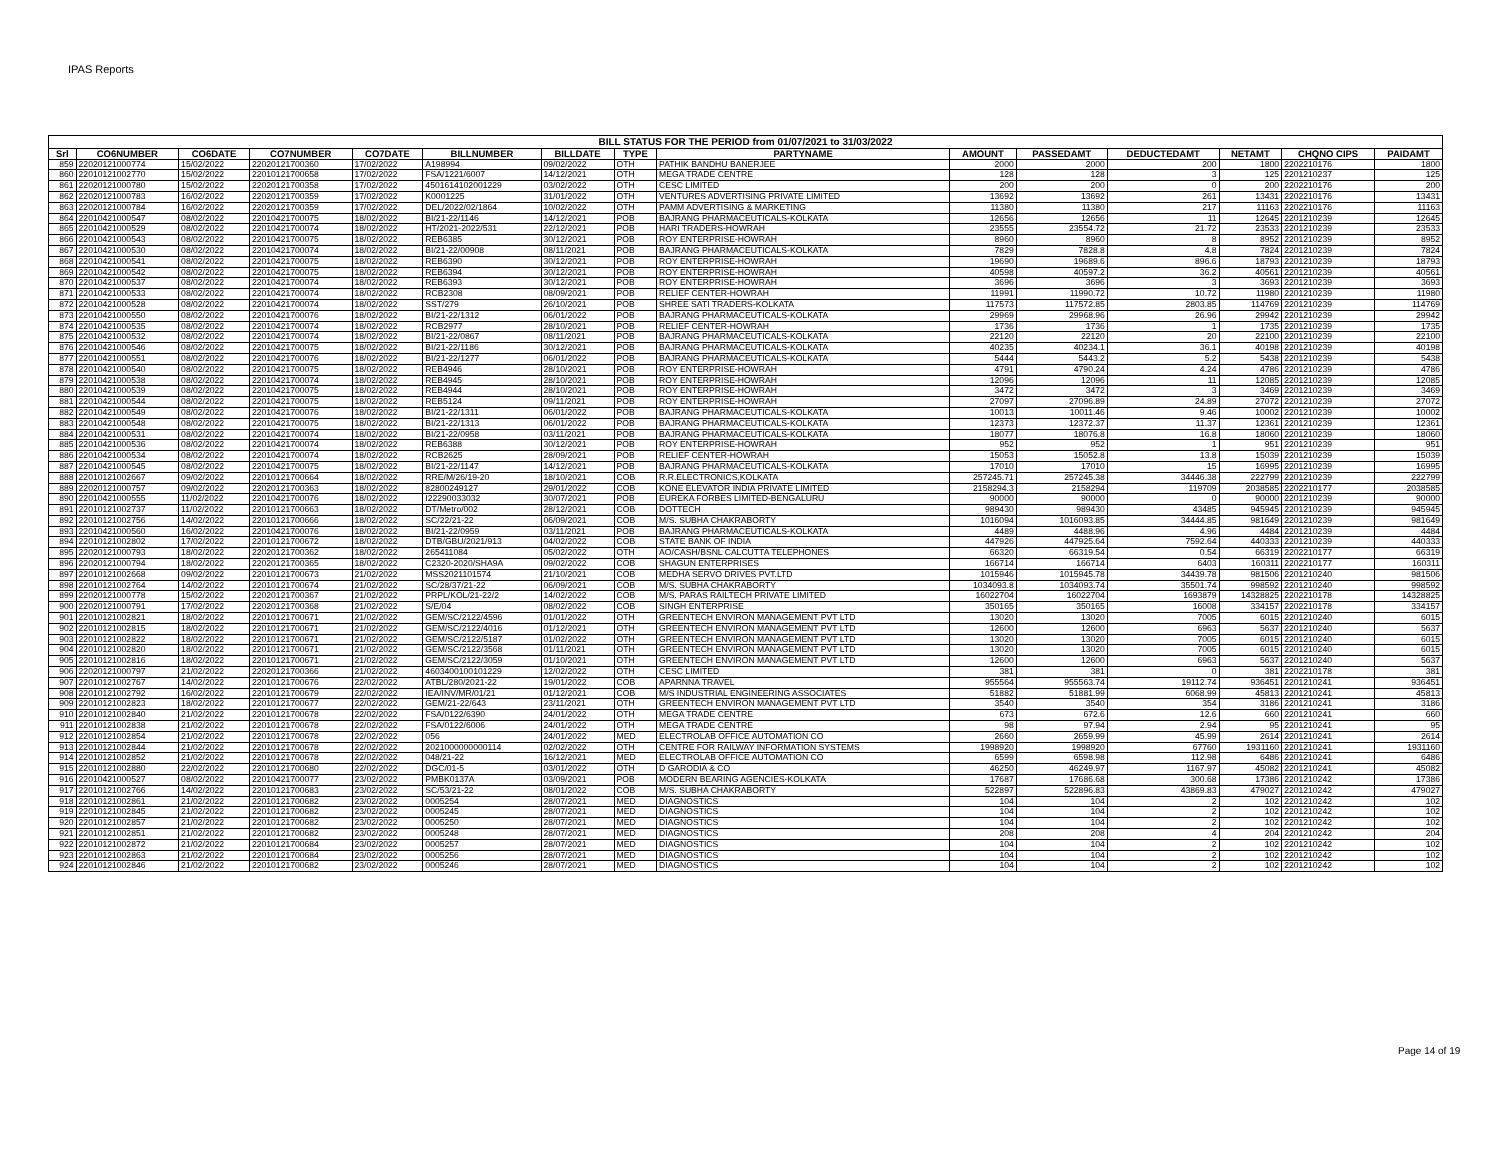IPAS Reports
| BILL STATUS FOR THE PERIOD from 01/07/2021 to 31/03/2022 | | | | | | | | | | | | | | |
| --- | --- | --- | --- | --- | --- | --- | --- | --- | --- | --- | --- | --- | --- | --- |
| Srl | CO6NUMBER | CO6DATE | CO7NUMBER | CO7DATE | BILLNUMBER | BILLDATE | TYPE | PARTYNAME | AMOUNT | PASSEDAMT | DEDUCTEDAMT | NETAMT | CHQNO CIPS | PAIDAMT |
| 859 | 22020121000774 | 15/02/2022 | 22020121700360 | 17/02/2022 | A198994 | 09/02/2022 | OTH | PATHIK BANDHU BANERJEE | 2000 | 2000 | 200 | 1800 | 2202210176 | 1800 |
| 860 | 22010121002770 | 15/02/2022 | 22010121700658 | 17/02/2022 | FSA/1221/6007 | 14/12/2021 | OTH | MEGA TRADE CENTRE | 128 | 128 | 3 | 125 | 2201210237 | 125 |
| 861 | 22020121000780 | 15/02/2022 | 22020121700358 | 17/02/2022 | 4501614102001229 | 03/02/2022 | OTH | CESC LIMITED | 200 | 200 | 0 | 200 | 2202210176 | 200 |
| 862 | 22020121000783 | 16/02/2022 | 22020121700359 | 17/02/2022 | K0001225 | 31/01/2022 | OTH | VENTURES ADVERTISING PRIVATE LIMITED | 13692 | 13692 | 261 | 13431 | 2202210176 | 13431 |
| 863 | 22020121000784 | 16/02/2022 | 22020121700359 | 17/02/2022 | DEL/2022/02/1864 | 10/02/2022 | OTH | PAMM ADVERTISING & MARKETING | 11380 | 11380 | 217 | 11163 | 2202210176 | 11163 |
| 864 | 22010421000547 | 08/02/2022 | 22010421700075 | 18/02/2022 | BI/21-22/1146 | 14/12/2021 | POB | BAJRANG PHARMACEUTICALS-KOLKATA | 12656 | 12656 | 11 | 12645 | 2201210239 | 12645 |
| 865 | 22010421000529 | 08/02/2022 | 22010421700074 | 18/02/2022 | HT/2021-2022/531 | 22/12/2021 | POB | HARI TRADERS-HOWRAH | 23555 | 23554.72 | 21.72 | 23533 | 2201210239 | 23533 |
| 866 | 22010421000543 | 08/02/2022 | 22010421700075 | 18/02/2022 | REB6385 | 30/12/2021 | POB | ROY ENTERPRISE-HOWRAH | 8960 | 8960 | 8 | 8952 | 2201210239 | 8952 |
| 867 | 22010421000530 | 08/02/2022 | 22010421700074 | 18/02/2022 | BI/21-22/00908 | 08/11/2021 | POB | BAJRANG PHARMACEUTICALS-KOLKATA | 7829 | 7828.8 | 4.8 | 7824 | 2201210239 | 7824 |
| 868 | 22010421000541 | 08/02/2022 | 22010421700075 | 18/02/2022 | REB6390 | 30/12/2021 | POB | ROY ENTERPRISE-HOWRAH | 19690 | 19689.6 | 896.6 | 18793 | 2201210239 | 18793 |
| 869 | 22010421000542 | 08/02/2022 | 22010421700075 | 18/02/2022 | REB6394 | 30/12/2021 | POB | ROY ENTERPRISE-HOWRAH | 40598 | 40597.2 | 36.2 | 40561 | 2201210239 | 40561 |
| 870 | 22010421000537 | 08/02/2022 | 22010421700074 | 18/02/2022 | REB6393 | 30/12/2021 | POB | ROY ENTERPRISE-HOWRAH | 3696 | 3696 | 3 | 3693 | 2201210239 | 3693 |
| 871 | 22010421000533 | 08/02/2022 | 22010421700074 | 18/02/2022 | RCB2308 | 08/09/2021 | POB | RELIEF CENTER-HOWRAH | 11991 | 11990.72 | 10.72 | 11980 | 2201210239 | 11980 |
| 872 | 22010421000528 | 08/02/2022 | 22010421700074 | 18/02/2022 | SST/279 | 26/10/2021 | POB | SHREE SATI TRADERS-KOLKATA | 117573 | 117572.85 | 2803.85 | 114769 | 2201210239 | 114769 |
| 873 | 22010421000550 | 08/02/2022 | 22010421700076 | 18/02/2022 | BI/21-22/1312 | 06/01/2022 | POB | BAJRANG PHARMACEUTICALS-KOLKATA | 29969 | 29968.96 | 26.96 | 29942 | 2201210239 | 29942 |
| 874 | 22010421000535 | 08/02/2022 | 22010421700074 | 18/02/2022 | RCB2977 | 28/10/2021 | POB | RELIEF CENTER-HOWRAH | 1736 | 1736 | 1 | 1735 | 2201210239 | 1735 |
| 875 | 22010421000532 | 08/02/2022 | 22010421700074 | 18/02/2022 | BI/21-22/0867 | 08/11/2021 | POB | BAJRANG PHARMACEUTICALS-KOLKATA | 22120 | 22120 | 20 | 22100 | 2201210239 | 22100 |
| 876 | 22010421000546 | 08/02/2022 | 22010421700075 | 18/02/2022 | BI/21-22/1186 | 30/12/2021 | POB | BAJRANG PHARMACEUTICALS-KOLKATA | 40235 | 40234.1 | 36.1 | 40198 | 2201210239 | 40198 |
| 877 | 22010421000551 | 08/02/2022 | 22010421700076 | 18/02/2022 | BI/21-22/1277 | 06/01/2022 | POB | BAJRANG PHARMACEUTICALS-KOLKATA | 5444 | 5443.2 | 5.2 | 5438 | 2201210239 | 5438 |
| 878 | 22010421000540 | 08/02/2022 | 22010421700075 | 18/02/2022 | REB4946 | 28/10/2021 | POB | ROY ENTERPRISE-HOWRAH | 4791 | 4790.24 | 4.24 | 4786 | 2201210239 | 4786 |
| 879 | 22010421000538 | 08/02/2022 | 22010421700074 | 18/02/2022 | REB4945 | 28/10/2021 | POB | ROY ENTERPRISE-HOWRAH | 12096 | 12096 | 11 | 12085 | 2201210239 | 12085 |
| 880 | 22010421000539 | 08/02/2022 | 22010421700075 | 18/02/2022 | REB4944 | 28/10/2021 | POB | ROY ENTERPRISE-HOWRAH | 3472 | 3472 | 3 | 3469 | 2201210239 | 3469 |
| 881 | 22010421000544 | 08/02/2022 | 22010421700075 | 18/02/2022 | REB5124 | 09/11/2021 | POB | ROY ENTERPRISE-HOWRAH | 27097 | 27096.89 | 24.89 | 27072 | 2201210239 | 27072 |
| 882 | 22010421000549 | 08/02/2022 | 22010421700076 | 18/02/2022 | BI/21-22/1311 | 06/01/2022 | POB | BAJRANG PHARMACEUTICALS-KOLKATA | 10013 | 10011.46 | 9.46 | 10002 | 2201210239 | 10002 |
| 883 | 22010421000548 | 08/02/2022 | 22010421700075 | 18/02/2022 | BI/21-22/1313 | 06/01/2022 | POB | BAJRANG PHARMACEUTICALS-KOLKATA | 12373 | 12372.37 | 11.37 | 12361 | 2201210239 | 12361 |
| 884 | 22010421000531 | 08/02/2022 | 22010421700074 | 18/02/2022 | BI/21-22/0958 | 03/11/2021 | POB | BAJRANG PHARMACEUTICALS-KOLKATA | 18077 | 18076.8 | 16.8 | 18060 | 2201210239 | 18060 |
| 885 | 22010421000536 | 08/02/2022 | 22010421700074 | 18/02/2022 | REB6388 | 30/12/2021 | POB | ROY ENTERPRISE-HOWRAH | 952 | 952 | 1 | 951 | 2201210239 | 951 |
| 886 | 22010421000534 | 08/02/2022 | 22010421700074 | 18/02/2022 | RCB2625 | 28/09/2021 | POB | RELIEF CENTER-HOWRAH | 15053 | 15052.8 | 13.8 | 15039 | 2201210239 | 15039 |
| 887 | 22010421000545 | 08/02/2022 | 22010421700075 | 18/02/2022 | BI/21-22/1147 | 14/12/2021 | POB | BAJRANG PHARMACEUTICALS-KOLKATA | 17010 | 17010 | 15 | 16995 | 2201210239 | 16995 |
| 888 | 22010121002667 | 09/02/2022 | 22010121700664 | 18/02/2022 | RRE/M/26/19-20 | 18/10/2021 | COB | R.R.ELECTRONICS,KOLKATA | 257245.71 | 257245.38 | 34446.38 | 222799 | 2201210239 | 222799 |
| 889 | 22020121000757 | 09/02/2022 | 22020121700363 | 18/02/2022 | 82800249127 | 29/01/2022 | COB | KONE ELEVATOR INDIA PRIVATE LIMITED | 2158294.3 | 2158294 | 119709 | 2038585 | 2202210177 | 2038585 |
| 890 | 22010421000555 | 11/02/2022 | 22010421700076 | 18/02/2022 | I22290033032 | 30/07/2021 | POB | EUREKA FORBES LIMITED-BENGALURU | 90000 | 90000 | 0 | 90000 | 2201210239 | 90000 |
| 891 | 22010121002737 | 11/02/2022 | 22010121700663 | 18/02/2022 | DT/Metro/002 | 28/12/2021 | COB | DOTTECH | 989430 | 989430 | 43485 | 945945 | 2201210239 | 945945 |
| 892 | 22010121002756 | 14/02/2022 | 22010121700666 | 18/02/2022 | SC/22/21-22 | 06/09/2021 | COB | M/S. SUBHA CHAKRABORTY | 1016094 | 1016093.85 | 34444.85 | 981649 | 2201210239 | 981649 |
| 893 | 22010421000560 | 16/02/2022 | 22010421700076 | 18/02/2022 | BI/21-22/0959 | 03/11/2021 | POB | BAJRANG PHARMACEUTICALS-KOLKATA | 4489 | 4488.96 | 4.96 | 4484 | 2201210239 | 4484 |
| 894 | 22010121002802 | 17/02/2022 | 22010121700672 | 18/02/2022 | DTB/GBU/2021/913 | 04/02/2022 | COB | STATE BANK OF INDIA | 447926 | 447925.64 | 7592.64 | 440333 | 2201210239 | 440333 |
| 895 | 22020121000793 | 18/02/2022 | 22020121700362 | 18/02/2022 | 265411084 | 05/02/2022 | OTH | AO/CASH/BSNL CALCUTTA TELEPHONES | 66320 | 66319.54 | 0.54 | 66319 | 2202210177 | 66319 |
| 896 | 22020121000794 | 18/02/2022 | 22020121700365 | 18/02/2022 | C2320-2020/SHA9A | 09/02/2022 | COB | SHAGUN ENTERPRISES | 166714 | 166714 | 6403 | 160311 | 2202210177 | 160311 |
| 897 | 22010121002668 | 09/02/2022 | 22010121700673 | 21/02/2022 | MSS2021101574 | 21/10/2021 | COB | MEDHA SERVO DRIVES PVT.LTD | 1015946 | 1015945.78 | 34439.78 | 981506 | 2201210240 | 981506 |
| 898 | 22010121002764 | 14/02/2022 | 22010121700674 | 21/02/2022 | SC/28/37/21-22 | 06/09/2021 | COB | M/S. SUBHA CHAKRABORTY | 1034093.8 | 1034093.74 | 35501.74 | 998592 | 2201210240 | 998592 |
| 899 | 22020121000778 | 15/02/2022 | 22020121700367 | 21/02/2022 | PRPL/KOL/21-22/2 | 14/02/2022 | COB | M/S. PARAS RAILTECH PRIVATE LIMITED | 16022704 | 16022704 | 1693879 | 14328825 | 2202210178 | 14328825 |
| 900 | 22020121000791 | 17/02/2022 | 22020121700368 | 21/02/2022 | S/E/04 | 08/02/2022 | COB | SINGH ENTERPRISE | 350165 | 350165 | 16008 | 334157 | 2202210178 | 334157 |
| 901 | 22010121002821 | 18/02/2022 | 22010121700671 | 21/02/2022 | GEM/SC/2122/4596 | 01/01/2022 | OTH | GREENTECH ENVIRON MANAGEMENT PVT LTD | 13020 | 13020 | 7005 | 6015 | 2201210240 | 6015 |
| 902 | 22010121002815 | 18/02/2022 | 22010121700671 | 21/02/2022 | GEM/SC/2122/4016 | 01/12/2021 | OTH | GREENTECH ENVIRON MANAGEMENT PVT LTD | 12600 | 12600 | 6963 | 5637 | 2201210240 | 5637 |
| 903 | 22010121002822 | 18/02/2022 | 22010121700671 | 21/02/2022 | GEM/SC/2122/5187 | 01/02/2022 | OTH | GREENTECH ENVIRON MANAGEMENT PVT LTD | 13020 | 13020 | 7005 | 6015 | 2201210240 | 6015 |
| 904 | 22010121002820 | 18/02/2022 | 22010121700671 | 21/02/2022 | GEM/SC/2122/3568 | 01/11/2021 | OTH | GREENTECH ENVIRON MANAGEMENT PVT LTD | 13020 | 13020 | 7005 | 6015 | 2201210240 | 6015 |
| 905 | 22010121002816 | 18/02/2022 | 22010121700671 | 21/02/2022 | GEM/SC/2122/3059 | 01/10/2021 | OTH | GREENTECH ENVIRON MANAGEMENT PVT LTD | 12600 | 12600 | 6963 | 5637 | 2201210240 | 5637 |
| 906 | 22020121000797 | 21/02/2022 | 22020121700366 | 21/02/2022 | 4603400100101229 | 12/02/2022 | OTH | CESC LIMITED | 381 | 381 | 0 | 381 | 2202210178 | 381 |
| 907 | 22010121002767 | 14/02/2022 | 22010121700676 | 22/02/2022 | ATBL/280/2021-22 | 19/01/2022 | COB | APARNNA TRAVEL | 955564 | 955563.74 | 19112.74 | 936451 | 2201210241 | 936451 |
| 908 | 22010121002792 | 16/02/2022 | 22010121700679 | 22/02/2022 | IEA/INV/MR/01/21 | 01/12/2021 | COB | M/S INDUSTRIAL ENGINEERING ASSOCIATES | 51882 | 51881.99 | 6068.99 | 45813 | 2201210241 | 45813 |
| 909 | 22010121002823 | 18/02/2022 | 22010121700677 | 22/02/2022 | GEM/21-22/643 | 23/11/2021 | OTH | GREENTECH ENVIRON MANAGEMENT PVT LTD | 3540 | 3540 | 354 | 3186 | 2201210241 | 3186 |
| 910 | 22010121002840 | 21/02/2022 | 22010121700678 | 22/02/2022 | FSA/0122/6390 | 24/01/2022 | OTH | MEGA TRADE CENTRE | 673 | 672.6 | 12.6 | 660 | 2201210241 | 660 |
| 911 | 22010121002838 | 21/02/2022 | 22010121700678 | 22/02/2022 | FSA/0122/6006 | 24/01/2022 | OTH | MEGA TRADE CENTRE | 98 | 97.94 | 2.94 | 95 | 2201210241 | 95 |
| 912 | 22010121002854 | 21/02/2022 | 22010121700678 | 22/02/2022 | 056 | 24/01/2022 | MED | ELECTROLAB OFFICE AUTOMATION CO | 2660 | 2659.99 | 45.99 | 2614 | 2201210241 | 2614 |
| 913 | 22010121002844 | 21/02/2022 | 22010121700678 | 22/02/2022 | 2021000000000114 | 02/02/2022 | OTH | CENTRE FOR RAILWAY INFORMATION SYSTEMS | 1998920 | 1998920 | 67760 | 1931160 | 2201210241 | 1931160 |
| 914 | 22010121002852 | 21/02/2022 | 22010121700678 | 22/02/2022 | 048/21-22 | 16/12/2021 | MED | ELECTROLAB OFFICE AUTOMATION CO | 6599 | 6598.98 | 112.98 | 6486 | 2201210241 | 6486 |
| 915 | 22010121002880 | 22/02/2022 | 22010121700680 | 22/02/2022 | DGC/01-5 | 03/01/2022 | OTH | D GARODIA & CO | 46250 | 46249.97 | 1167.97 | 45082 | 2201210241 | 45082 |
| 916 | 22010421000527 | 08/02/2022 | 22010421700077 | 23/02/2022 | PMBK0137A | 03/09/2021 | POB | MODERN BEARING AGENCIES-KOLKATA | 17687 | 17686.68 | 300.68 | 17386 | 2201210242 | 17386 |
| 917 | 22010121002766 | 14/02/2022 | 22010121700683 | 23/02/2022 | SC/53/21-22 | 08/01/2022 | COB | M/S. SUBHA CHAKRABORTY | 522897 | 522896.83 | 43869.83 | 479027 | 2201210242 | 479027 |
| 918 | 22010121002861 | 21/02/2022 | 22010121700682 | 23/02/2022 | 0005254 | 28/07/2021 | MED | DIAGNOSTICS | 104 | 104 | 2 | 102 | 2201210242 | 102 |
| 919 | 22010121002845 | 21/02/2022 | 22010121700682 | 23/02/2022 | 0005245 | 28/07/2021 | MED | DIAGNOSTICS | 104 | 104 | 2 | 102 | 2201210242 | 102 |
| 920 | 22010121002857 | 21/02/2022 | 22010121700682 | 23/02/2022 | 0005250 | 28/07/2021 | MED | DIAGNOSTICS | 104 | 104 | 2 | 102 | 2201210242 | 102 |
| 921 | 22010121002851 | 21/02/2022 | 22010121700682 | 23/02/2022 | 0005248 | 28/07/2021 | MED | DIAGNOSTICS | 208 | 208 | 4 | 204 | 2201210242 | 204 |
| 922 | 22010121002872 | 21/02/2022 | 22010121700684 | 23/02/2022 | 0005257 | 28/07/2021 | MED | DIAGNOSTICS | 104 | 104 | 2 | 102 | 2201210242 | 102 |
| 923 | 22010121002863 | 21/02/2022 | 22010121700684 | 23/02/2022 | 0005256 | 28/07/2021 | MED | DIAGNOSTICS | 104 | 104 | 2 | 102 | 2201210242 | 102 |
| 924 | 22010121002846 | 21/02/2022 | 22010121700682 | 23/02/2022 | 0005246 | 28/07/2021 | MED | DIAGNOSTICS | 104 | 104 | 2 | 102 | 2201210242 | 102 |
Page 14 of 19